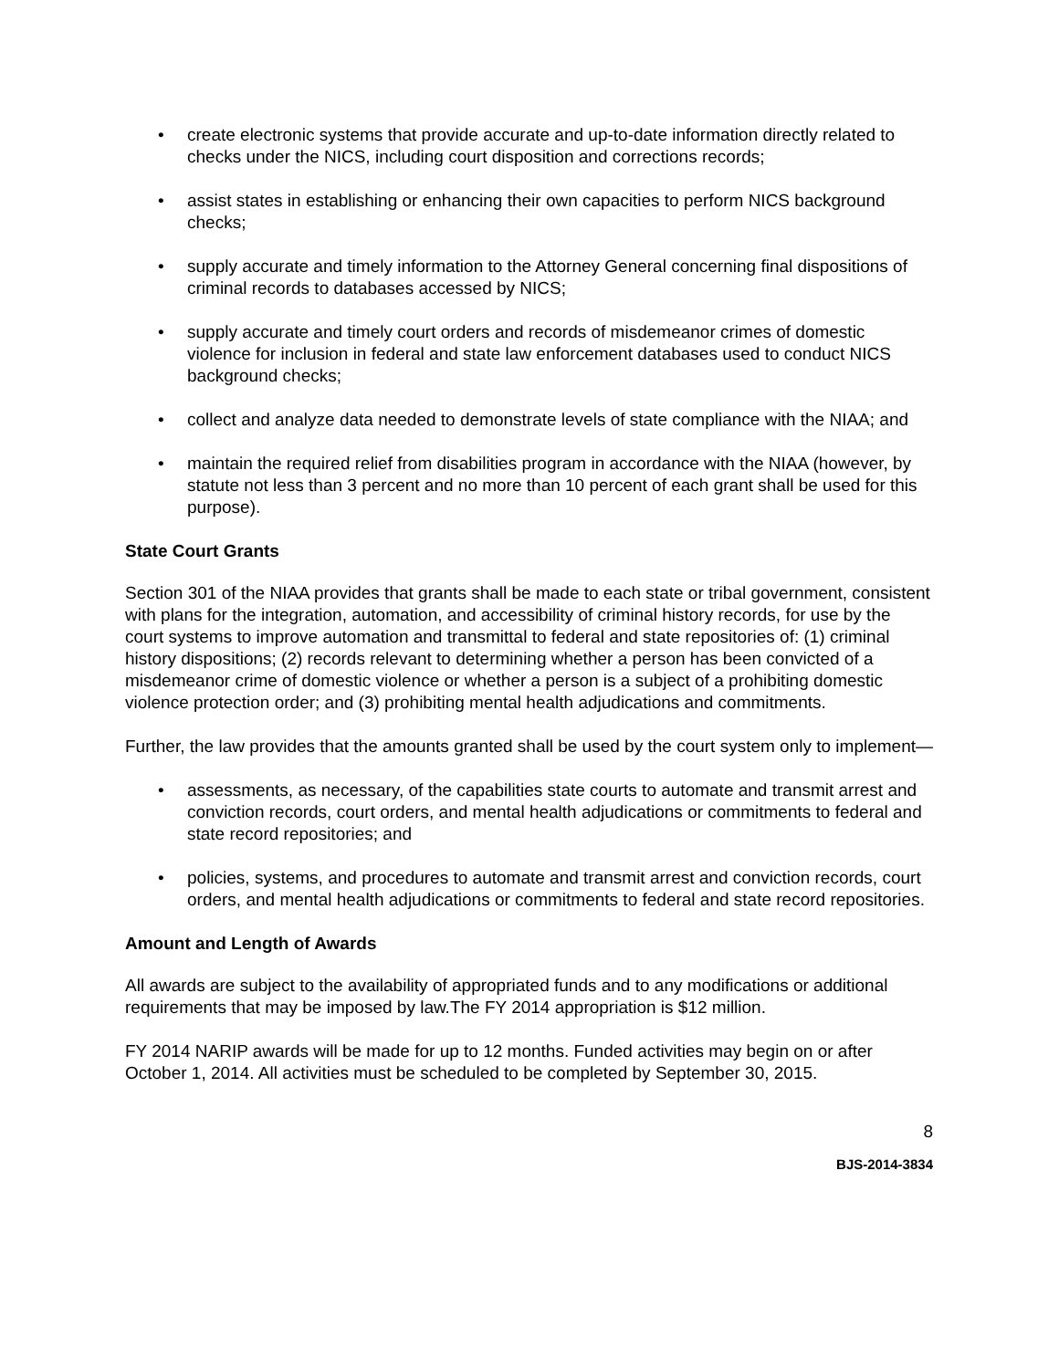• create electronic systems that provide accurate and up-to-date information directly related to checks under the NICS, including court disposition and corrections records;
• assist states in establishing or enhancing their own capacities to perform NICS background checks;
• supply accurate and timely information to the Attorney General concerning final dispositions of criminal records to databases accessed by NICS;
• supply accurate and timely court orders and records of misdemeanor crimes of domestic violence for inclusion in federal and state law enforcement databases used to conduct NICS background checks;
• collect and analyze data needed to demonstrate levels of state compliance with the NIAA; and
• maintain the required relief from disabilities program in accordance with the NIAA (however, by statute not less than 3 percent and no more than 10 percent of each grant shall be used for this purpose).
State Court Grants
Section 301 of the NIAA provides that grants shall be made to each state or tribal government, consistent with plans for the integration, automation, and accessibility of criminal history records, for use by the court systems to improve automation and transmittal to federal and state repositories of: (1) criminal history dispositions; (2) records relevant to determining whether a person has been convicted of a misdemeanor crime of domestic violence or whether a person is a subject of a prohibiting domestic violence protection order; and (3) prohibiting mental health adjudications and commitments.
Further, the law provides that the amounts granted shall be used by the court system only to implement—
• assessments, as necessary, of the capabilities state courts to automate and transmit arrest and conviction records, court orders, and mental health adjudications or commitments to federal and state record repositories; and
• policies, systems, and procedures to automate and transmit arrest and conviction records, court orders, and mental health adjudications or commitments to federal and state record repositories.
Amount and Length of Awards
All awards are subject to the availability of appropriated funds and to any modifications or additional requirements that may be imposed by law.The FY 2014 appropriation is $12 million.
FY 2014 NARIP awards will be made for up to 12 months. Funded activities may begin on or after October 1, 2014. All activities must be scheduled to be completed by September 30, 2015.
8
BJS-2014-3834